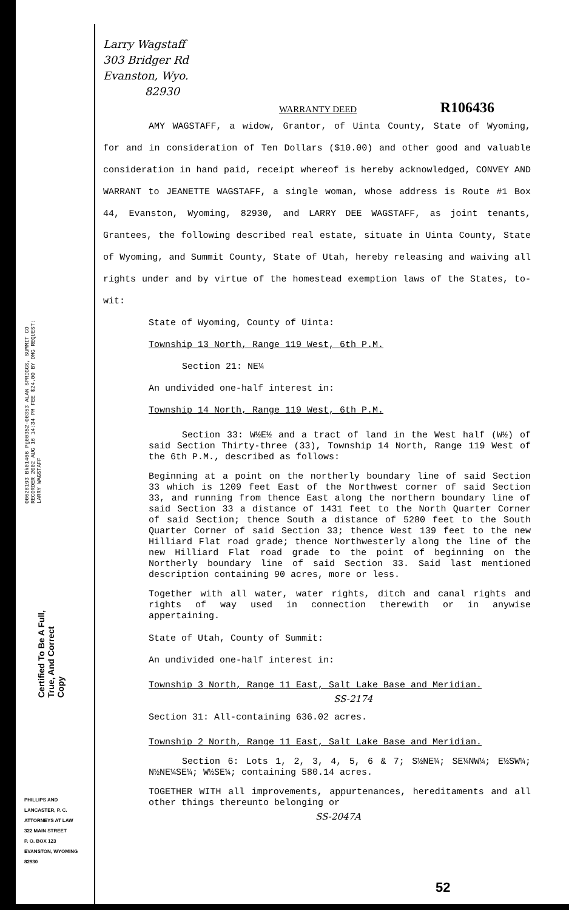00628193 Bk01466 Pg00352-00353 ALAN SPRIGGS, SUMMIT CO RECORDER 2002 AUG 16 14:34 PM FEE $24.00 BY DMG REQUEST: LARRY WAGSTAFF
Larry Wagstaff
303 Bridger Rd
Evanston, Wyo.
82930
WARRANTY DEED R106436
AMY WAGSTAFF, a widow, Grantor, of Uinta County, State of Wyoming, for and in consideration of Ten Dollars ($10.00) and other good and valuable consideration in hand paid, receipt whereof is hereby acknowledged, CONVEY AND WARRANT to JEANETTE WAGSTAFF, a single woman, whose address is Route #1 Box 44, Evanston, Wyoming, 82930, and LARRY DEE WAGSTAFF, as joint tenants, Grantees, the following described real estate, situate in Uinta County, State of Wyoming, and Summit County, State of Utah, hereby releasing and waiving all rights under and by virtue of the homestead exemption laws of the States, to-wit:
State of Wyoming, County of Uinta:
Township 13 North, Range 119 West, 6th P.M.
Section 21: NE¼
An undivided one-half interest in:
Township 14 North, Range 119 West, 6th P.M.
Section 33: W½E½ and a tract of land in the West half (W½) of said Section Thirty-three (33), Township 14 North, Range 119 West of the 6th P.M., described as follows:
Beginning at a point on the northerly boundary line of said Section 33 which is 1209 feet East of the Northwest corner of said Section 33, and running from thence East along the northern boundary line of said Section 33 a distance of 1431 feet to the North Quarter Corner of said Section; thence South a distance of 5280 feet to the South Quarter Corner of said Section 33; thence West 139 feet to the new Hilliard Flat road grade; thence Northwesterly along the line of the new Hilliard Flat road grade to the point of beginning on the Northerly boundary line of said Section 33. Said last mentioned description containing 90 acres, more or less.
Together with all water, water rights, ditch and canal rights and rights of way used in connection therewith or in anywise appertaining.
State of Utah, County of Summit:
An undivided one-half interest in:
Township 3 North, Range 11 East, Salt Lake Base and Meridian.
SS-2174
Section 31: All-containing 636.02 acres.
Township 2 North, Range 11 East, Salt Lake Base and Meridian.
Section 6: Lots 1, 2, 3, 4, 5, 6 & 7; S½NE¼; SE¼NW¼; E½SW¼; N½NE¼SE¼; W½SE¼; containing 580.14 acres.
TOGETHER WITH all improvements, appurtenances, hereditaments and all other things thereunto belonging or
SS-2047A
PHILLIPS AND
LANCASTER, P. C.
ATTORNEYS AT LAW
322 MAIN STREET
P. O. BOX 123
EVANSTON, WYOMING
82930
Certified To Be A Full, True, And Correct Copy
52